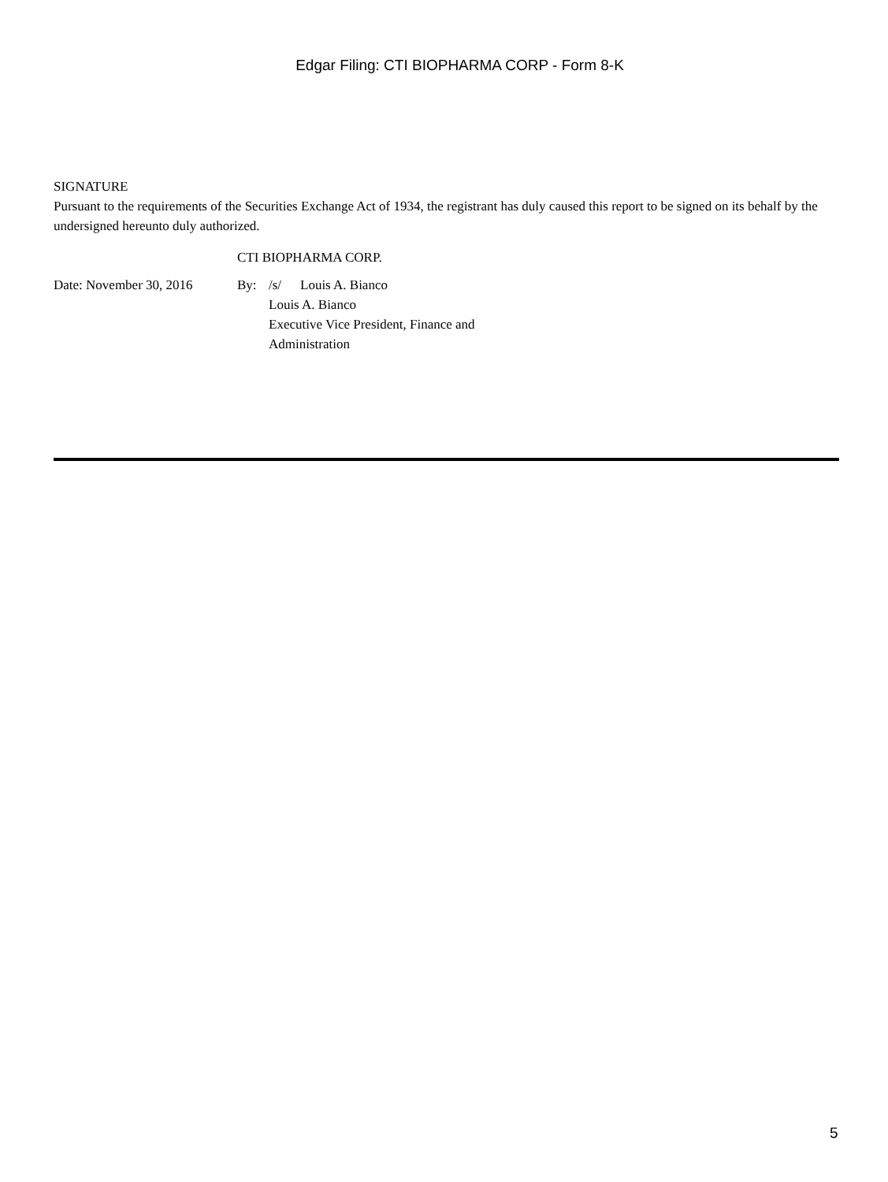Edgar Filing: CTI BIOPHARMA CORP - Form 8-K
SIGNATURE
Pursuant to the requirements of the Securities Exchange Act of 1934, the registrant has duly caused this report to be signed on its behalf by the undersigned hereunto duly authorized.
CTI BIOPHARMA CORP.
| Date: November 30, 2016 | By: | /s/ | Louis A. Bianco |
| | | Louis A. Bianco Executive Vice President, Finance and Administration | |
5